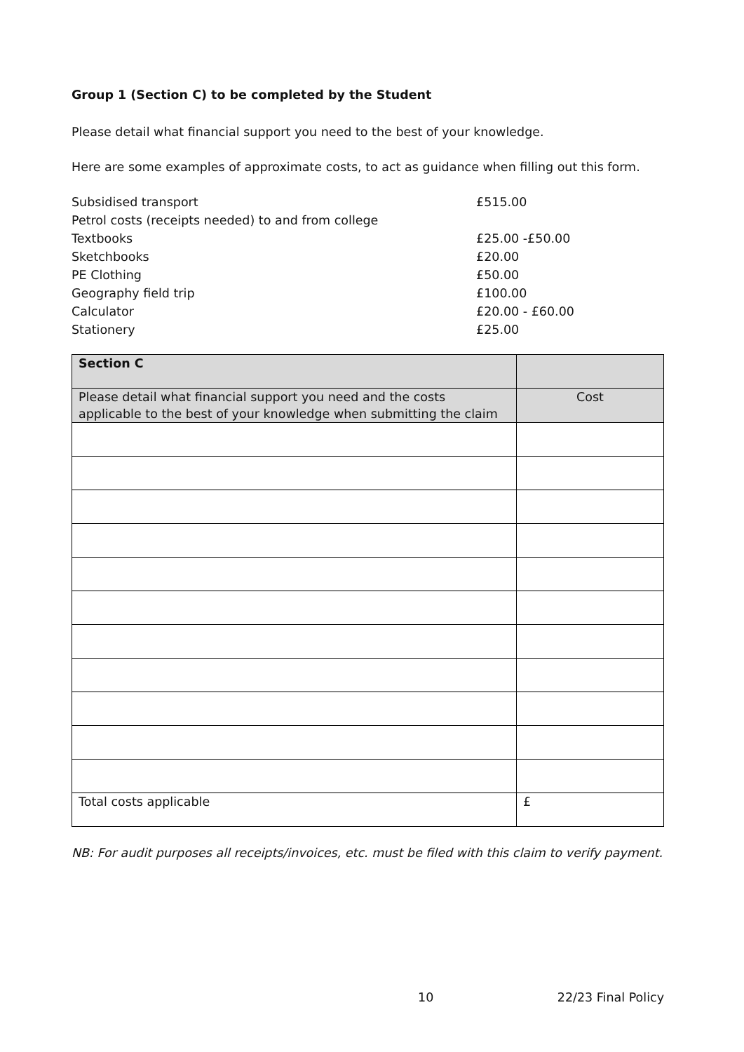Group 1 (Section C) to be completed by the Student
Please detail what financial support you need to the best of your knowledge.
Here are some examples of approximate costs, to act as guidance when filling out this form.
| Subsidised transport | £515.00 |
| Petrol costs (receipts needed) to and from college | |
| Textbooks | £25.00 -£50.00 |
| Sketchbooks | £20.00 |
| PE Clothing | £50.00 |
| Geography field trip | £100.00 |
| Calculator | £20.00 - £60.00 |
| Stationery | £25.00 |
| Section C | |
| Please detail what financial support you need and the costs applicable to the best of your knowledge when submitting the claim | Cost |
| Total costs applicable | £ |
NB: For audit purposes all receipts/invoices, etc. must be filed with this claim to verify payment.
10 22/23 Final Policy